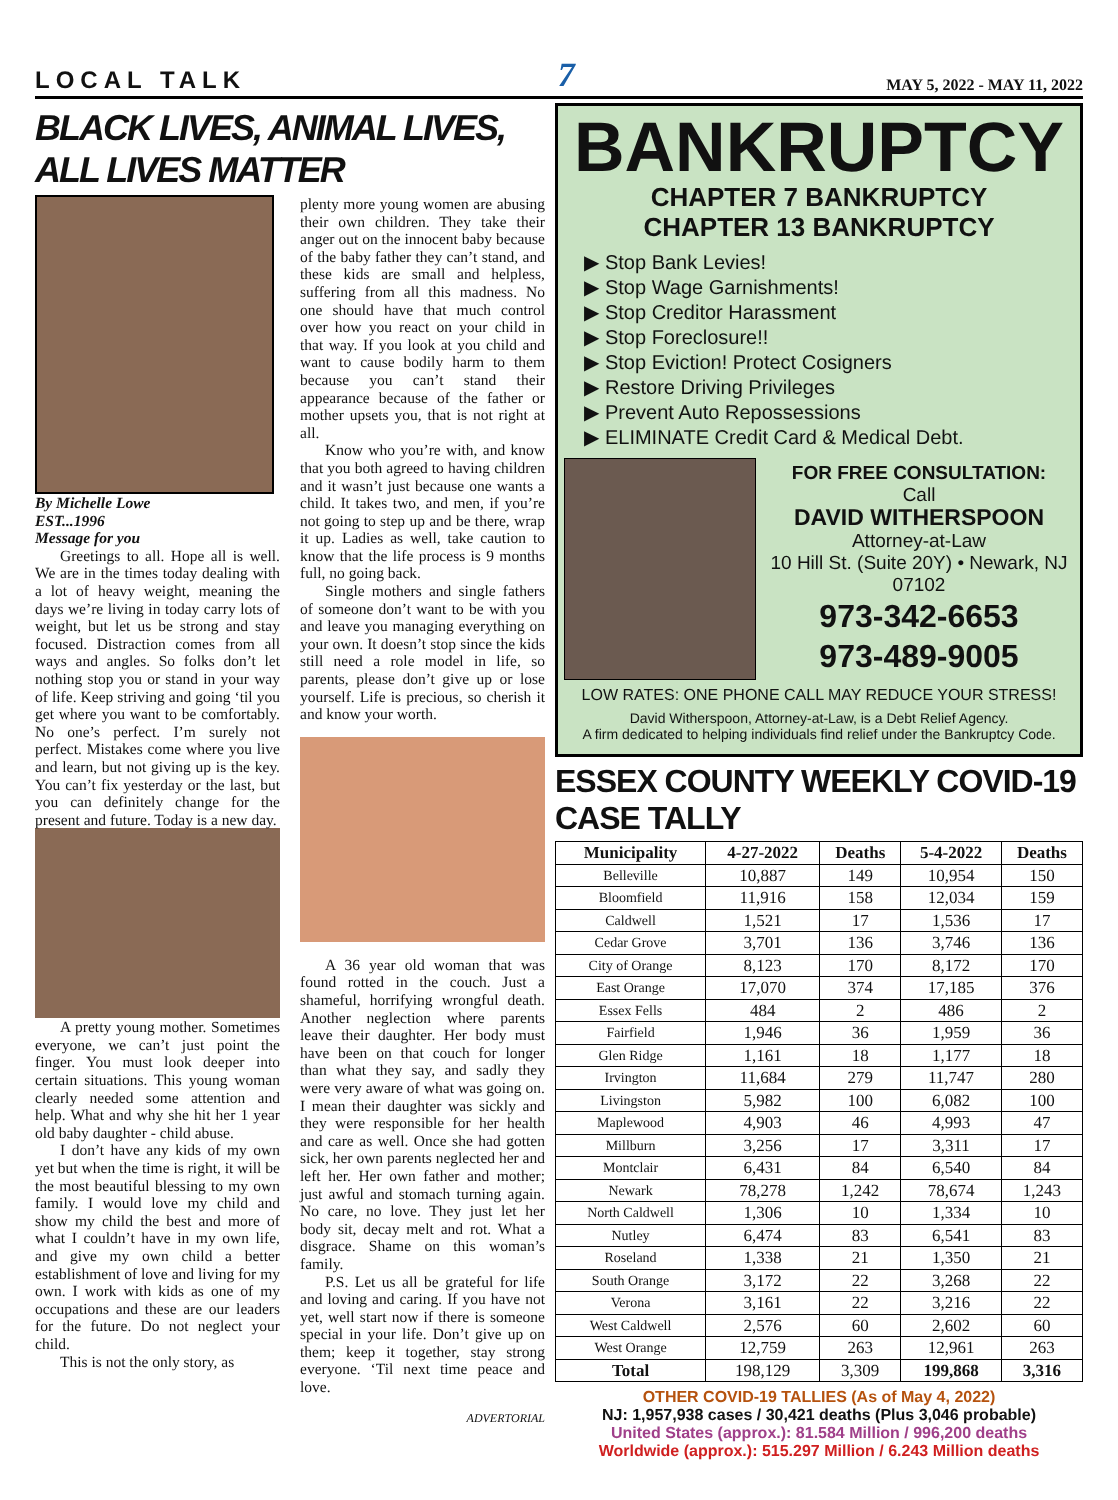LOCAL TALK 7 MAY 5, 2022 - MAY 11, 2022
BLACK LIVES, ANIMAL LIVES, ALL LIVES MATTER
By Michelle Lowe
EST...1996
Message for you
Greetings to all. Hope all is well. We are in the times today dealing with a lot of heavy weight, meaning the days we’re living in today carry lots of weight, but let us be strong and stay focused. Distraction comes from all ways and angles. So folks don’t let nothing stop you or stand in your way of life. Keep striving and going ‘til you get where you want to be comfortably. No one’s perfect. I’m surely not perfect. Mistakes come where you live and learn, but not giving up is the key. You can’t fix yesterday or the last, but you can definitely change for the present and future. Today is a new day.
A pretty young mother. Sometimes everyone, we can’t just point the finger. You must look deeper into certain situations. This young woman clearly needed some attention and help. What and why she hit her 1 year old baby daughter - child abuse.
I don’t have any kids of my own yet but when the time is right, it will be the most beautiful blessing to my own family. I would love my child and show my child the best and more of what I couldn’t have in my own life, and give my own child a better establishment of love and living for my own. I work with kids as one of my occupations and these are our leaders for the future. Do not neglect your child.
This is not the only story, as
plenty more young women are abusing their own children. They take their anger out on the innocent baby because of the baby father they can’t stand, and these kids are small and helpless, suffering from all this madness. No one should have that much control over how you react on your child in that way. If you look at you child and want to cause bodily harm to them because you can’t stand their appearance because of the father or mother upsets you, that is not right at all.
Know who you’re with, and know that you both agreed to having children and it wasn’t just because one wants a child. It takes two, and men, if you’re not going to step up and be there, wrap it up. Ladies as well, take caution to know that the life process is 9 months full, no going back.
Single mothers and single fathers of someone don’t want to be with you and leave you managing everything on your own. It doesn’t stop since the kids still need a role model in life, so parents, please don’t give up or lose yourself. Life is precious, so cherish it and know your worth.
A 36 year old woman that was found rotted in the couch. Just a shameful, horrifying wrongful death. Another neglection where parents leave their daughter. Her body must have been on that couch for longer than what they say, and sadly they were very aware of what was going on. I mean their daughter was sickly and they were responsible for her health and care as well. Once she had gotten sick, her own parents neglected her and left her. Her own father and mother; just awful and stomach turning again. No care, no love. They just let her body sit, decay melt and rot. What a disgrace. Shame on this woman’s family.
P.S. Let us all be grateful for life and loving and caring. If you have not yet, well start now if there is someone special in your life. Don’t give up on them; keep it together, stay strong everyone. ‘Til next time peace and love.
ADVERTORIAL
BANKRUPTCY
CHAPTER 7 BANKRUPTCY
CHAPTER 13 BANKRUPTCY
▶ Stop Bank Levies!
▶ Stop Wage Garnishments!
▶ Stop Creditor Harassment
▶ Stop Foreclosure!!
▶ Stop Eviction! Protect Cosigners
▶ Restore Driving Privileges
▶ Prevent Auto Repossessions
▶ ELIMINATE Credit Card & Medical Debt.
FOR FREE CONSULTATION:
Call
DAVID WITHERSPOON
Attorney-at-Law
10 Hill St. (Suite 20Y) • Newark, NJ 07102
973-342-6653
973-489-9005
LOW RATES: ONE PHONE CALL MAY REDUCE YOUR STRESS!
David Witherspoon, Attorney-at-Law, is a Debt Relief Agency.
A firm dedicated to helping individuals find relief under the Bankruptcy Code.
ESSEX COUNTY WEEKLY COVID-19 CASE TALLY
| Municipality | 4-27-2022 | Deaths | 5-4-2022 | Deaths |
| --- | --- | --- | --- | --- |
| Belleville | 10,887 | 149 | 10,954 | 150 |
| Bloomfield | 11,916 | 158 | 12,034 | 159 |
| Caldwell | 1,521 | 17 | 1,536 | 17 |
| Cedar Grove | 3,701 | 136 | 3,746 | 136 |
| City of Orange | 8,123 | 170 | 8,172 | 170 |
| East Orange | 17,070 | 374 | 17,185 | 376 |
| Essex Fells | 484 | 2 | 486 | 2 |
| Fairfield | 1,946 | 36 | 1,959 | 36 |
| Glen Ridge | 1,161 | 18 | 1,177 | 18 |
| Irvington | 11,684 | 279 | 11,747 | 280 |
| Livingston | 5,982 | 100 | 6,082 | 100 |
| Maplewood | 4,903 | 46 | 4,993 | 47 |
| Millburn | 3,256 | 17 | 3,311 | 17 |
| Montclair | 6,431 | 84 | 6,540 | 84 |
| Newark | 78,278 | 1,242 | 78,674 | 1,243 |
| North Caldwell | 1,306 | 10 | 1,334 | 10 |
| Nutley | 6,474 | 83 | 6,541 | 83 |
| Roseland | 1,338 | 21 | 1,350 | 21 |
| South Orange | 3,172 | 22 | 3,268 | 22 |
| Verona | 3,161 | 22 | 3,216 | 22 |
| West Caldwell | 2,576 | 60 | 2,602 | 60 |
| West Orange | 12,759 | 263 | 12,961 | 263 |
| Total | 198,129 | 3,309 | 199,868 | 3,316 |
OTHER COVID-19 TALLIES (As of May 4, 2022)
NJ: 1,957,938 cases / 30,421 deaths (Plus 3,046 probable)
United States (approx.): 81.584 Million / 996,200 deaths
Worldwide (approx.): 515.297 Million / 6.243 Million deaths